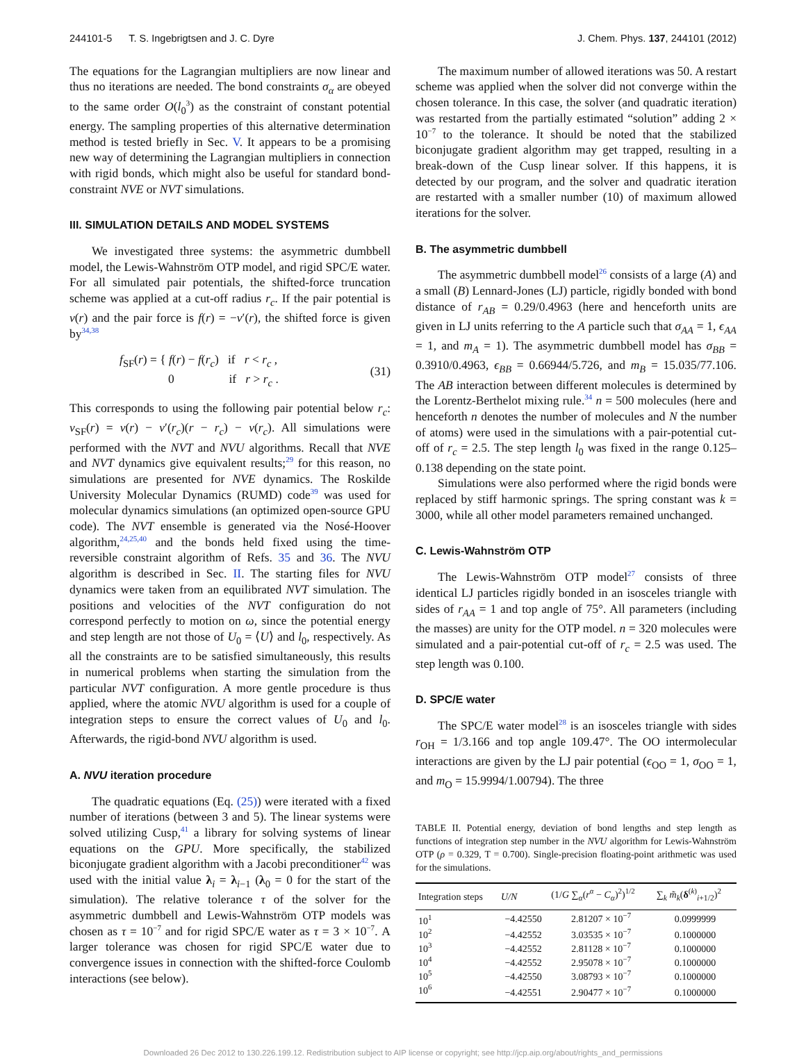244101-5 T. S. Ingebrigtsen and J. C. Dyre J. Chem. Phys. 137, 244101 (2012)
The equations for the Lagrangian multipliers are now linear and thus no iterations are needed. The bond constraints σ<sub>α</sub> are obeyed to the same order O(l<sub>0</sub><sup>3</sup>) as the constraint of constant potential energy. The sampling properties of this alternative determination method is tested briefly in Sec. V. It appears to be a promising new way of determining the Lagrangian multipliers in connection with rigid bonds, which might also be useful for standard bond-constraint NVE or NVT simulations.
III. SIMULATION DETAILS AND MODEL SYSTEMS
We investigated three systems: the asymmetric dumbbell model, the Lewis-Wahnström OTP model, and rigid SPC/E water. For all simulated pair potentials, the shifted-force truncation scheme was applied at a cut-off radius r<sub>c</sub>. If the pair potential is v(r) and the pair force is f(r) = −v′(r), the shifted force is given by<sup>34,38</sup>
f<sub>SF</sub>(r) = { f(r) − f(r<sub>c</sub>) if r < r<sub>c</sub> ,
0 if r > r<sub>c</sub> . (31)
This corresponds to using the following pair potential below r<sub>c</sub>: v<sub>SF</sub>(r) = v(r) − v′(r<sub>c</sub>)(r − r<sub>c</sub>) − v(r<sub>c</sub>). All simulations were performed with the NVT and NVU algorithms. Recall that NVE and NVT dynamics give equivalent results;<sup>29</sup> for this reason, no simulations are presented for NVE dynamics. The Roskilde University Molecular Dynamics (RUMD) code<sup>39</sup> was used for molecular dynamics simulations (an optimized open-source GPU code). The NVT ensemble is generated via the Nosé-Hoover algorithm,<sup>24,25,40</sup> and the bonds held fixed using the time-reversible constraint algorithm of Refs. 35 and 36. The NVU algorithm is described in Sec. II. The starting files for NVU dynamics were taken from an equilibrated NVT simulation. The positions and velocities of the NVT configuration do not correspond perfectly to motion on ω, since the potential energy and step length are not those of U<sub>0</sub> = ⟨U⟩ and l<sub>0</sub>, respectively. As all the constraints are to be satisfied simultaneously, this results in numerical problems when starting the simulation from the particular NVT configuration. A more gentle procedure is thus applied, where the atomic NVU algorithm is used for a couple of integration steps to ensure the correct values of U<sub>0</sub> and l<sub>0</sub>. Afterwards, the rigid-bond NVU algorithm is used.
A. NVU iteration procedure
The quadratic equations (Eq. (25)) were iterated with a fixed number of iterations (between 3 and 5). The linear systems were solved utilizing Cusp,<sup>41</sup> a library for solving systems of linear equations on the GPU. More specifically, the stabilized biconjugate gradient algorithm with a Jacobi preconditioner<sup>42</sup> was used with the initial value λ<sub>i</sub> = λ<sub>i−1</sub> (λ<sub>0</sub> = 0 for the start of the simulation). The relative tolerance τ of the solver for the asymmetric dumbbell and Lewis-Wahnström OTP models was chosen as τ = 10<sup>−7</sup> and for rigid SPC/E water as τ = 3 × 10<sup>−7</sup>. A larger tolerance was chosen for rigid SPC/E water due to convergence issues in connection with the shifted-force Coulomb interactions (see below).
The maximum number of allowed iterations was 50. A restart scheme was applied when the solver did not converge within the chosen tolerance. In this case, the solver (and quadratic iteration) was restarted from the partially estimated “solution” adding 2 × 10<sup>−7</sup> to the tolerance. It should be noted that the stabilized biconjugate gradient algorithm may get trapped, resulting in a break-down of the Cusp linear solver. If this happens, it is detected by our program, and the solver and quadratic iteration are restarted with a smaller number (10) of maximum allowed iterations for the solver.
B. The asymmetric dumbbell
The asymmetric dumbbell model<sup>26</sup> consists of a large (A) and a small (B) Lennard-Jones (LJ) particle, rigidly bonded with bond distance of r<sub>AB</sub> = 0.29/0.4963 (here and henceforth units are given in LJ units referring to the A particle such that σ<sub>AA</sub> = 1, ϵ<sub>AA</sub> = 1, and m<sub>A</sub> = 1). The asymmetric dumbbell model has σ<sub>BB</sub> = 0.3910/0.4963, ϵ<sub>BB</sub> = 0.66944/5.726, and m<sub>B</sub> = 15.035/77.106. The AB interaction between different molecules is determined by the Lorentz-Berthelot mixing rule.<sup>34</sup> n = 500 molecules (here and henceforth n denotes the number of molecules and N the number of atoms) were used in the simulations with a pair-potential cut-off of r<sub>c</sub> = 2.5. The step length l<sub>0</sub> was fixed in the range 0.125–0.138 depending on the state point.
Simulations were also performed where the rigid bonds were replaced by stiff harmonic springs. The spring constant was k = 3000, while all other model parameters remained unchanged.
C. Lewis-Wahnström OTP
The Lewis-Wahnström OTP model<sup>27</sup> consists of three identical LJ particles rigidly bonded in an isosceles triangle with sides of r<sub>AA</sub> = 1 and top angle of 75°. All parameters (including the masses) are unity for the OTP model. n = 320 molecules were simulated and a pair-potential cut-off of r<sub>c</sub> = 2.5 was used. The step length was 0.100.
D. SPC/E water
The SPC/E water model<sup>28</sup> is an isosceles triangle with sides r<sub>OH</sub> = 1/3.166 and top angle 109.47°. The OO intermolecular interactions are given by the LJ pair potential (ϵ<sub>OO</sub> = 1, σ<sub>OO</sub> = 1, and m<sub>O</sub> = 15.9994/1.00794). The three
TABLE II. Potential energy, deviation of bond lengths and step length as functions of integration step number in the NVU algorithm for Lewis-Wahnström OTP (ρ = 0.329, T = 0.700). Single-precision floating-point arithmetic was used for the simulations.
| Integration steps | U/N | (1/ G ∑<sub>α</sub>( r<sup>α</sup> − C<sub>α</sub> )<sup>2</sup>)<sup>1/2</sup> | ∑<sub>k</sub> m̃<sub>k</sub> ( δ<sup>(k)</sup><sub>i+1/2</sub>)<sup>2</sup> |
| --- | --- | --- | --- |
| 10<sup>1</sup> | −4.42550 | 2.81207 × 10<sup>−7</sup> | 0.0999999 |
| 10<sup>2</sup> | −4.42552 | 3.03535 × 10<sup>−7</sup> | 0.1000000 |
| 10<sup>3</sup> | −4.42552 | 2.81128 × 10<sup>−7</sup> | 0.1000000 |
| 10<sup>4</sup> | −4.42552 | 2.95078 × 10<sup>−7</sup> | 0.1000000 |
| 10<sup>5</sup> | −4.42550 | 3.08793 × 10<sup>−7</sup> | 0.1000000 |
| 10<sup>6</sup> | −4.42551 | 2.90477 × 10<sup>−7</sup> | 0.1000000 |
Downloaded 26 Dec 2012 to 130.226.199.12. Redistribution subject to AIP license or copyright; see http://jcp.aip.org/about/rights_and_permissions